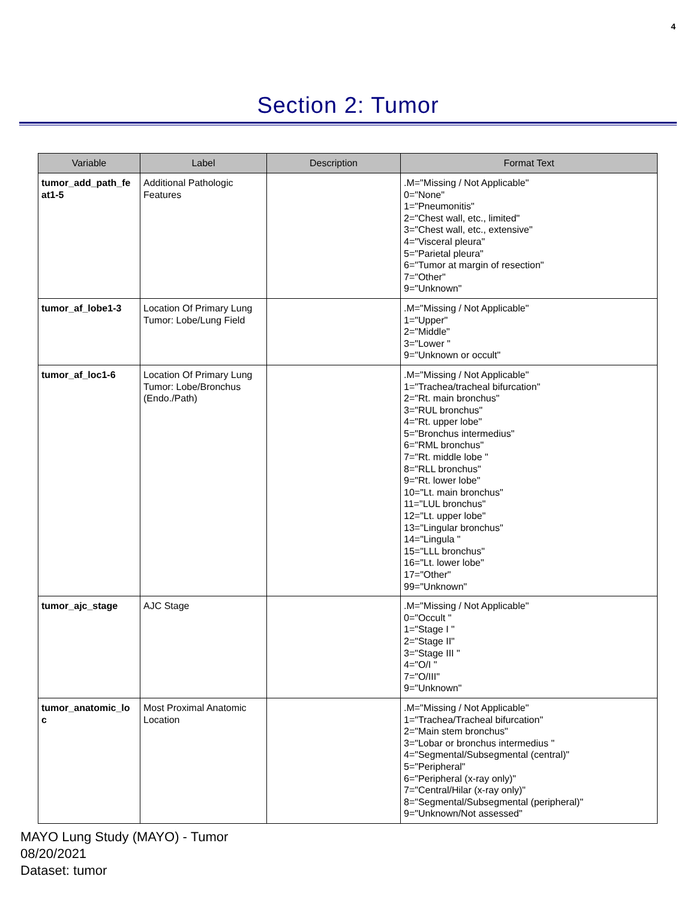4
Section 2: Tumor
| Variable | Label | Description | Format Text |
| --- | --- | --- | --- |
| tumor_add_path_fe at1-5 | Additional Pathologic Features | | .M="Missing / Not Applicable" 0="None" 1="Pneumonitis" 2="Chest wall, etc., limited" 3="Chest wall, etc., extensive" 4="Visceral pleura" 5="Parietal pleura" 6="Tumor at margin of resection" 7="Other" 9="Unknown" |
| tumor_af_lobe1-3 | Location Of Primary Lung Tumor: Lobe/Lung Field | | .M="Missing / Not Applicable" 1="Upper" 2="Middle" 3="Lower " 9="Unknown or occult" |
| tumor_af_loc1-6 | Location Of Primary Lung Tumor: Lobe/Bronchus (Endo./Path) | | .M="Missing / Not Applicable" 1="Trachea/tracheal bifurcation" 2="Rt. main bronchus" 3="RUL bronchus" 4="Rt. upper lobe" 5="Bronchus intermedius" 6="RML bronchus" 7="Rt. middle lobe " 8="RLL bronchus" 9="Rt. lower lobe" 10="Lt. main bronchus" 11="LUL bronchus" 12="Lt. upper lobe" 13="Lingular bronchus" 14="Lingula " 15="LLL bronchus" 16="Lt. lower lobe" 17="Other" 99="Unknown" |
| tumor_ajc_stage | AJC Stage | | .M="Missing / Not Applicable" 0="Occult " 1="Stage I " 2="Stage II" 3="Stage III " 4="O/I " 7="O/III" 9="Unknown" |
| tumor_anatomic_lo c | Most Proximal Anatomic Location | | .M="Missing / Not Applicable" 1="Trachea/Tracheal bifurcation" 2="Main stem bronchus" 3="Lobar or bronchus intermedius " 4="Segmental/Subsegmental (central)" 5="Peripheral" 6="Peripheral (x-ray only)" 7="Central/Hilar (x-ray only)" 8="Segmental/Subsegmental (peripheral)" 9="Unknown/Not assessed" |
MAYO Lung Study (MAYO) - Tumor
08/20/2021
Dataset: tumor